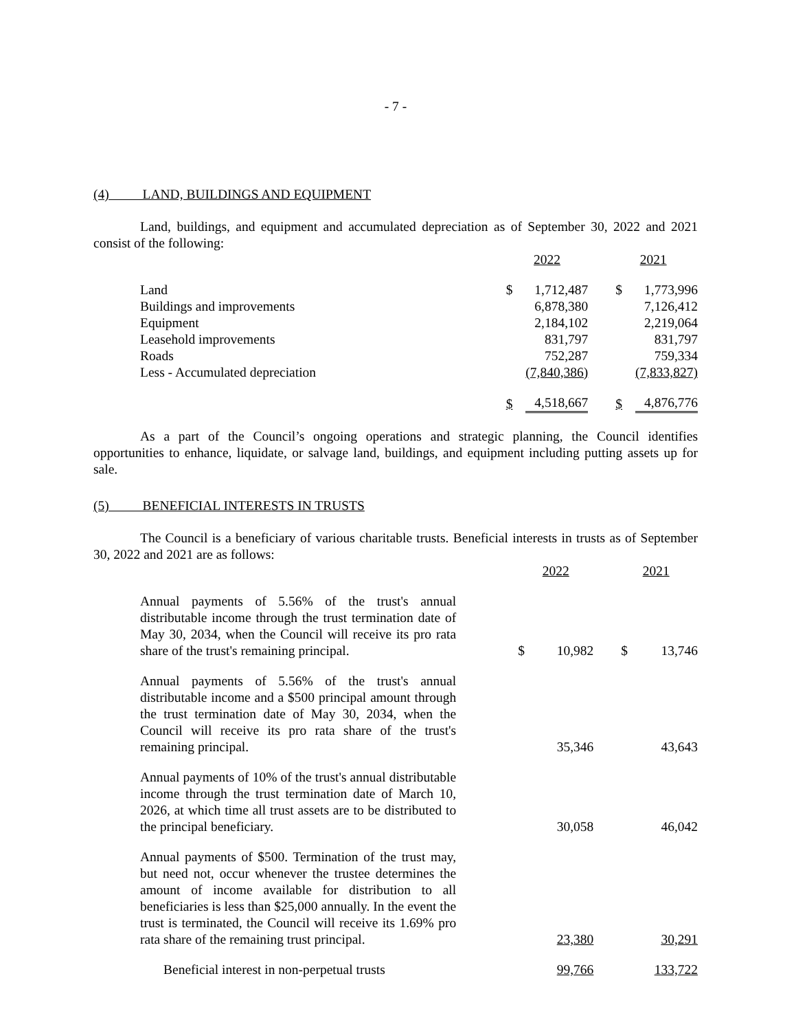- 7 -
(4) LAND, BUILDINGS AND EQUIPMENT
Land, buildings, and equipment and accumulated depreciation as of September 30, 2022 and 2021 consist of the following:
| | 2022 | | 2021 | |
| Land | $ | 1,712,487 | $ | 1,773,996 |
| Buildings and improvements | | 6,878,380 | | 7,126,412 |
| Equipment | | 2,184,102 | | 2,219,064 |
| Leasehold improvements | | 831,797 | | 831,797 |
| Roads | | 752,287 | | 759,334 |
| Less - Accumulated depreciation | | (7,840,386) | | (7,833,827) |
| | $ | 4,518,667 | $ | 4,876,776 |
As a part of the Council’s ongoing operations and strategic planning, the Council identifies opportunities to enhance, liquidate, or salvage land, buildings, and equipment including putting assets up for sale.
(5) BENEFICIAL INTERESTS IN TRUSTS
The Council is a beneficiary of various charitable trusts. Beneficial interests in trusts as of September 30, 2022 and 2021 are as follows:
| | 2022 | | 2021 | |
| Annual payments of 5.56% of the trust's annual distributable income through the trust termination date of May 30, 2034, when the Council will receive its pro rata share of the trust's remaining principal. | $ | 10,982 | $ | 13,746 |
| Annual payments of 5.56% of the trust's annual distributable income and a $500 principal amount through the trust termination date of May 30, 2034, when the Council will receive its pro rata share of the trust's remaining principal. | | 35,346 | | 43,643 |
| Annual payments of 10% of the trust's annual distributable income through the trust termination date of March 10, 2026, at which time all trust assets are to be distributed to the principal beneficiary. | | 30,058 | | 46,042 |
| Annual payments of $500. Termination of the trust may, but need not, occur whenever the trustee determines the amount of income available for distribution to all beneficiaries is less than $25,000 annually. In the event the trust is terminated, the Council will receive its 1.69% pro rata share of the remaining trust principal. | | 23,380 | | 30,291 |
| Beneficial interest in non-perpetual trusts | | 99,766 | | 133,722 |